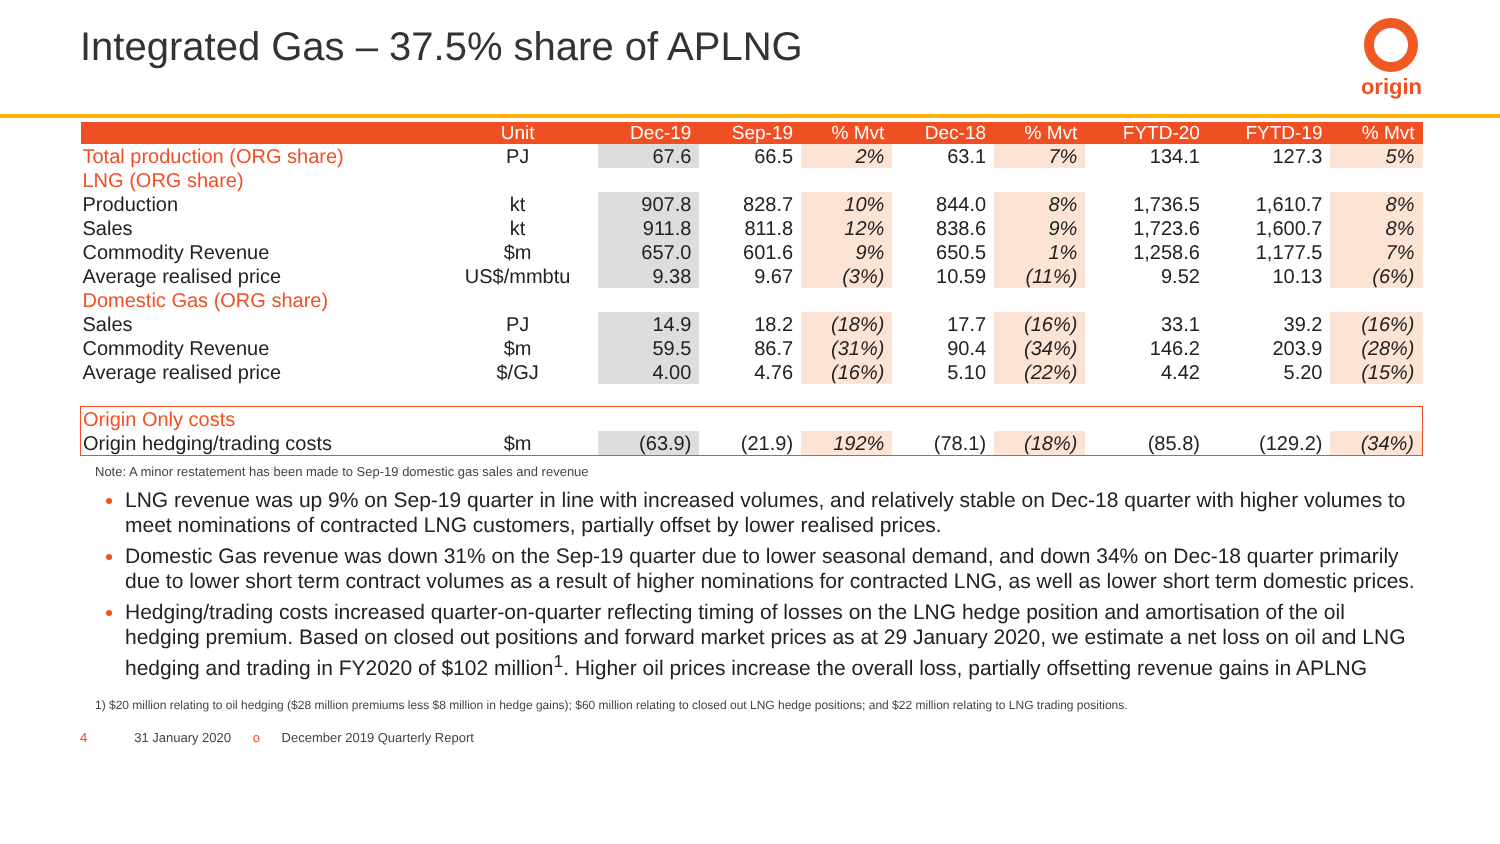Integrated Gas – 37.5% share of APLNG
origin
| | Unit | Dec-19 | Sep-19 | % Mvt | Dec-18 | % Mvt | FYTD-20 | FYTD-19 | % Mvt |
| --- | --- | --- | --- | --- | --- | --- | --- | --- | --- |
| Total production (ORG share) | PJ | 67.6 | 66.5 | 2% | 63.1 | 7% | 134.1 | 127.3 | 5% |
| LNG (ORG share) | | | | | | | | | |
| Production | kt | 907.8 | 828.7 | 10% | 844.0 | 8% | 1,736.5 | 1,610.7 | 8% |
| Sales | kt | 911.8 | 811.8 | 12% | 838.6 | 9% | 1,723.6 | 1,600.7 | 8% |
| Commodity Revenue | $m | 657.0 | 601.6 | 9% | 650.5 | 1% | 1,258.6 | 1,177.5 | 7% |
| Average realised price | US$/mmbtu | 9.38 | 9.67 | (3%) | 10.59 | (11%) | 9.52 | 10.13 | (6%) |
| Domestic Gas (ORG share) | | | | | | | | | |
| Sales | PJ | 14.9 | 18.2 | (18%) | 17.7 | (16%) | 33.1 | 39.2 | (16%) |
| Commodity Revenue | $m | 59.5 | 86.7 | (31%) | 90.4 | (34%) | 146.2 | 203.9 | (28%) |
| Average realised price | $/GJ | 4.00 | 4.76 | (16%) | 5.10 | (22%) | 4.42 | 5.20 | (15%) |
| Origin Only costs | | | | | | | | | |
| Origin hedging/trading costs | $m | (63.9) | (21.9) | 192% | (78.1) | (18%) | (85.8) | (129.2) | (34%) |
Note: A minor restatement has been made to Sep-19 domestic gas sales and revenue
LNG revenue was up 9% on Sep-19 quarter in line with increased volumes, and relatively stable on Dec-18 quarter with higher volumes to meet nominations of contracted LNG customers, partially offset by lower realised prices.
Domestic Gas revenue was down 31% on the Sep-19 quarter due to lower seasonal demand, and down 34% on Dec-18 quarter primarily due to lower short term contract volumes as a result of higher nominations for contracted LNG, as well as lower short term domestic prices.
Hedging/trading costs increased quarter-on-quarter reflecting timing of losses on the LNG hedge position and amortisation of the oil hedging premium. Based on closed out positions and forward market prices as at 29 January 2020, we estimate a net loss on oil and LNG hedging and trading in FY2020 of $102 million<sup>1</sup>. Higher oil prices increase the overall loss, partially offsetting revenue gains in APLNG
1) $20 million relating to oil hedging ($28 million premiums less $8 million in hedge gains); $60 million relating to closed out LNG hedge positions; and $22 million relating to LNG trading positions.
4 31 January 2020 o December 2019 Quarterly Report